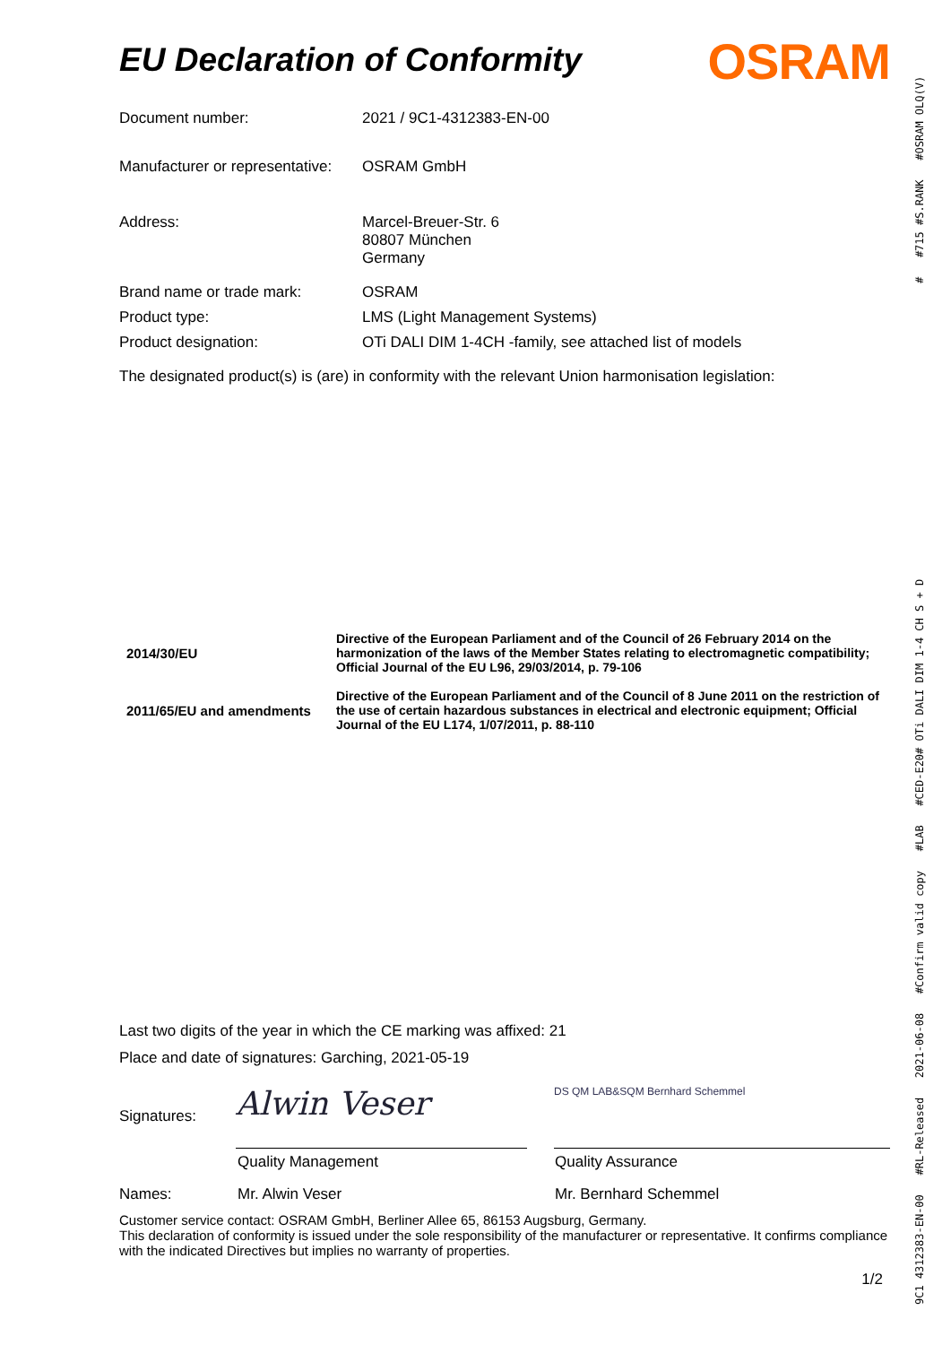EU Declaration of Conformity
OSRAM
| Document number: | 2021 / 9C1-4312383-EN-00 |
| Manufacturer or representative: | OSRAM GmbH |
| Address: | Marcel-Breuer-Str. 6 80807 München Germany |
| Brand name or trade mark: | OSRAM |
| Product type: | LMS (Light Management Systems) |
| Product designation: | OTi DALI DIM 1-4CH -family, see attached list of models |
The designated product(s) is (are) in conformity with the relevant Union harmonisation legislation:
| 2014/30/EU | Directive of the European Parliament and of the Council of 26 February 2014 on the harmonization of the laws of the Member States relating to electromagnetic compatibility; Official Journal of the EU L96, 29/03/2014, p. 79-106 |
| 2011/65/EU and amendments | Directive of the European Parliament and of the Council of 8 June 2011 on the restriction of the use of certain hazardous substances in electrical and electronic equipment; Official Journal of the EU L174, 1/07/2011, p. 88-110 |
Last two digits of the year in which the CE marking was affixed: 21
Place and date of signatures: Garching, 2021-05-19
Signatures: Alwin Veser DS QM LAB&SQM Bernhard Schemmel
Quality Management Quality Assurance
Names: Mr. Alwin Veser Mr. Bernhard Schemmel
Customer service contact: OSRAM GmbH, Berliner Allee 65, 86153 Augsburg, Germany.
This declaration of conformity is issued under the sole responsibility of the manufacturer or representative. It confirms compliance with the indicated Directives but implies no warranty of properties.
1/2
9C1 4312383-EN-00 #RL-Released 2021-06-08 #Confirm valid copy #LAB #CED-E20# OTi DALI DIM 1-4 CH S + D # #715 #S.RANK #OSRAM OLQ(V)